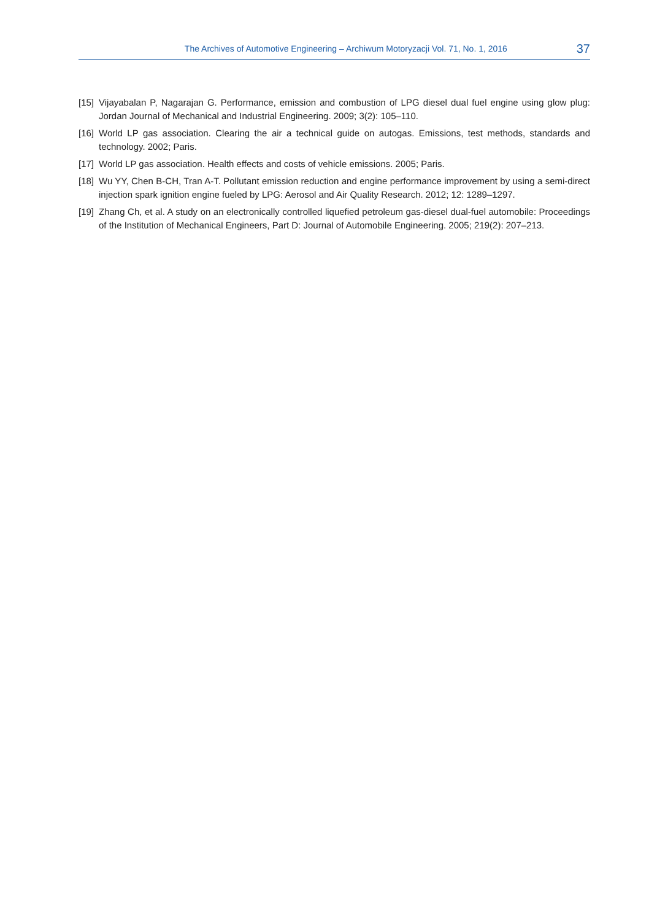The Archives of Automotive Engineering – Archiwum Motoryzacji Vol. 71, No. 1, 2016 37
[15] Vijayabalan P, Nagarajan G. Performance, emission and combustion of LPG diesel dual fuel engine using glow plug: Jordan Journal of Mechanical and Industrial Engineering. 2009; 3(2): 105–110.
[16] World LP gas association. Clearing the air a technical guide on autogas. Emissions, test methods, standards and technology. 2002; Paris.
[17] World LP gas association. Health effects and costs of vehicle emissions. 2005; Paris.
[18] Wu YY, Chen B-CH, Tran A-T. Pollutant emission reduction and engine performance improvement by using a semi-direct injection spark ignition engine fueled by LPG: Aerosol and Air Quality Research. 2012; 12: 1289–1297.
[19] Zhang Ch, et al. A study on an electronically controlled liquefied petroleum gas-diesel dual-fuel automobile: Proceedings of the Institution of Mechanical Engineers, Part D: Journal of Automobile Engineering. 2005; 219(2): 207–213.